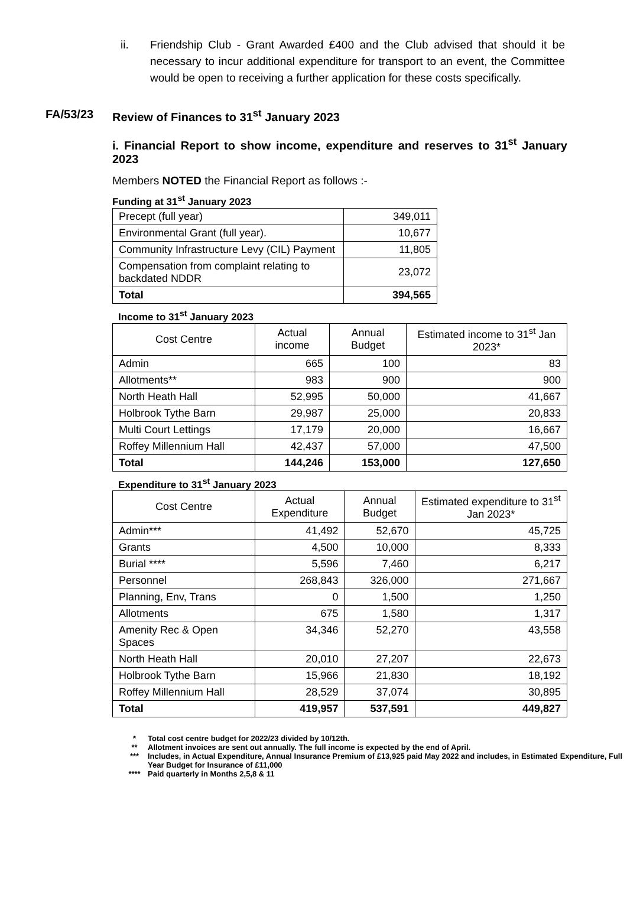ii. Friendship Club - Grant Awarded £400 and the Club advised that should it be necessary to incur additional expenditure for transport to an event, the Committee would be open to receiving a further application for these costs specifically.
FA/53/23 Review of Finances to 31<sup>st</sup> January 2023
i. Financial Report to show income, expenditure and reserves to 31<sup>st</sup> January 2023
Members NOTED the Financial Report as follows :-
Funding at 31<sup>st</sup> January 2023
| Precept (full year) | 349,011 |
| Environmental Grant (full year). | 10,677 |
| Community Infrastructure Levy (CIL) Payment | 11,805 |
| Compensation from complaint relating to backdated NDDR | 23,072 |
| Total | 394,565 |
Income to 31<sup>st</sup> January 2023
| Cost Centre | Actual income | Annual Budget | Estimated income to 31<sup>st</sup> Jan 2023* |
| --- | --- | --- | --- |
| Admin | 665 | 100 | 83 |
| Allotments** | 983 | 900 | 900 |
| North Heath Hall | 52,995 | 50,000 | 41,667 |
| Holbrook Tythe Barn | 29,987 | 25,000 | 20,833 |
| Multi Court Lettings | 17,179 | 20,000 | 16,667 |
| Roffey Millennium Hall | 42,437 | 57,000 | 47,500 |
| Total | 144,246 | 153,000 | 127,650 |
Expenditure to 31<sup>st</sup> January 2023
| Cost Centre | Actual Expenditure | Annual Budget | Estimated expenditure to 31<sup>st</sup> Jan 2023* |
| --- | --- | --- | --- |
| Admin*** | 41,492 | 52,670 | 45,725 |
| Grants | 4,500 | 10,000 | 8,333 |
| Burial **** | 5,596 | 7,460 | 6,217 |
| Personnel | 268,843 | 326,000 | 271,667 |
| Planning, Env, Trans | 0 | 1,500 | 1,250 |
| Allotments | 675 | 1,580 | 1,317 |
| Amenity Rec & Open Spaces | 34,346 | 52,270 | 43,558 |
| North Heath Hall | 20,010 | 27,207 | 22,673 |
| Holbrook Tythe Barn | 15,966 | 21,830 | 18,192 |
| Roffey Millennium Hall | 28,529 | 37,074 | 30,895 |
| Total | 419,957 | 537,591 | 449,827 |
* Total cost centre budget for 2022/23 divided by 10/12th.
** Allotment invoices are sent out annually. The full income is expected by the end of April.
*** Includes, in Actual Expenditure, Annual Insurance Premium of £13,925 paid May 2022 and includes, in Estimated Expenditure, Full Year Budget for Insurance of £11,000
**** Paid quarterly in Months 2,5,8 & 11